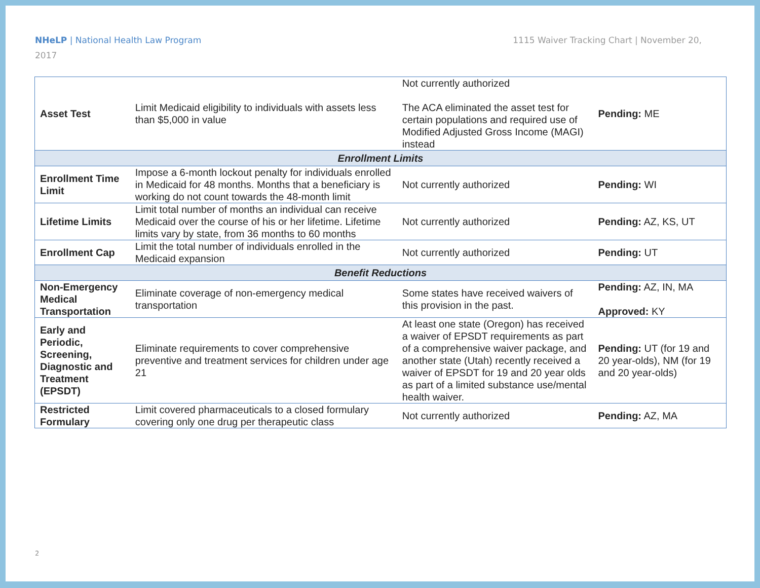1115 Waiver Tracking Chart | November 20, NHeLP | National Health Law Program
2017
| Asset Test | Limit Medicaid eligibility to individuals with assets less than $5,000 in value | Not currently authorized The ACA eliminated the asset test for certain populations and required use of Modified Adjusted Gross Income (MAGI) instead | Pending: ME |
| Enrollment Limits | | | |
| Enrollment Time Limit | Impose a 6-month lockout penalty for individuals enrolled in Medicaid for 48 months. Months that a beneficiary is working do not count towards the 48-month limit | Not currently authorized | Pending: WI |
| Lifetime Limits | Limit total number of months an individual can receive Medicaid over the course of his or her lifetime. Lifetime limits vary by state, from 36 months to 60 months | Not currently authorized | Pending: AZ, KS, UT |
| Enrollment Cap | Limit the total number of individuals enrolled in the Medicaid expansion | Not currently authorized | Pending: UT |
| Benefit Reductions | | | |
| Non-Emergency Medical Transportation | Eliminate coverage of non-emergency medical transportation | Some states have received waivers of this provision in the past. | Pending: AZ, IN, MA Approved: KY |
| Early and Periodic, Screening, Diagnostic and Treatment (EPSDT) | Eliminate requirements to cover comprehensive preventive and treatment services for children under age 21 | At least one state (Oregon) has received a waiver of EPSDT requirements as part of a comprehensive waiver package, and another state (Utah) recently received a waiver of EPSDT for 19 and 20 year olds as part of a limited substance use/mental health waiver. | Pending: UT (for 19 and 20 year-olds), NM (for 19 and 20 year-olds) |
| Restricted Formulary | Limit covered pharmaceuticals to a closed formulary covering only one drug per therapeutic class | Not currently authorized | Pending: AZ, MA |
2